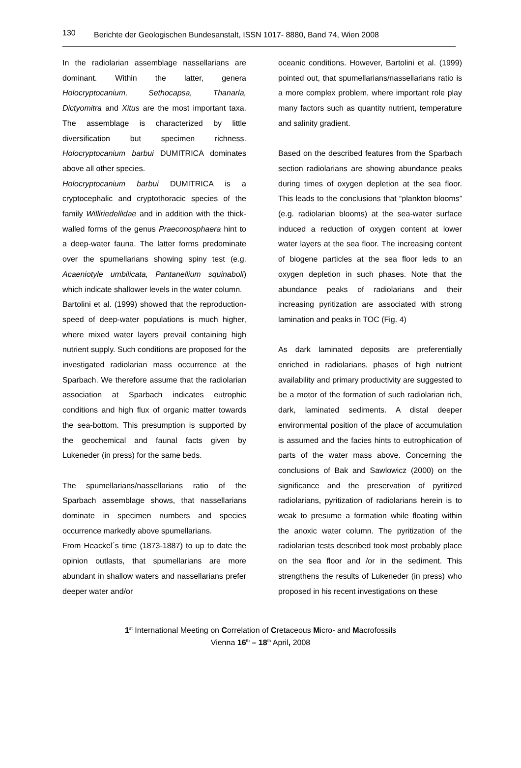130 Berichte der Geologischen Bundesanstalt, ISSN 1017- 8880, Band 74, Wien 2008
In the radiolarian assemblage nassellarians are dominant. Within the latter, genera Holocryptocanium, Sethocapsa, Thanarla, Dictyomitra and Xitus are the most important taxa. The assemblage is characterized by little diversification but specimen richness. Holocryptocanium barbui DUMITRICA dominates above all other species.
Holocryptocanium barbui DUMITRICA is a cryptocephalic and cryptothoracic species of the family Williriedellidae and in addition with the thick-walled forms of the genus Praeconosphaera hint to a deep-water fauna. The latter forms predominate over the spumellarians showing spiny test (e.g. Acaeniotyle umbilicata, Pantanellium squinaboli) which indicate shallower levels in the water column.
Bartolini et al. (1999) showed that the reproduction-speed of deep-water populations is much higher, where mixed water layers prevail containing high nutrient supply. Such conditions are proposed for the investigated radiolarian mass occurrence at the Sparbach. We therefore assume that the radiolarian association at Sparbach indicates eutrophic conditions and high flux of organic matter towards the sea-bottom. This presumption is supported by the geochemical and faunal facts given by Lukeneder (in press) for the same beds.
The spumellarians/nassellarians ratio of the Sparbach assemblage shows, that nassellarians dominate in specimen numbers and species occurrence markedly above spumellarians.
From Heackel´s time (1873-1887) to up to date the opinion outlasts, that spumellarians are more abundant in shallow waters and nassellarians prefer deeper water and/or
oceanic conditions. However, Bartolini et al. (1999) pointed out, that spumellarians/nassellarians ratio is a more complex problem, where important role play many factors such as quantity nutrient, temperature and salinity gradient.
Based on the described features from the Sparbach section radiolarians are showing abundance peaks during times of oxygen depletion at the sea floor. This leads to the conclusions that “plankton blooms” (e.g. radiolarian blooms) at the sea-water surface induced a reduction of oxygen content at lower water layers at the sea floor. The increasing content of biogene particles at the sea floor leds to an oxygen depletion in such phases. Note that the abundance peaks of radiolarians and their increasing pyritization are associated with strong lamination and peaks in TOC (Fig. 4)
As dark laminated deposits are preferentially enriched in radiolarians, phases of high nutrient availability and primary productivity are suggested to be a motor of the formation of such radiolarian rich, dark, laminated sediments. A distal deeper environmental position of the place of accumulation is assumed and the facies hints to eutrophication of parts of the water mass above. Concerning the conclusions of Bak and Sawlowicz (2000) on the significance and the preservation of pyritized radiolarians, pyritization of radiolarians herein is to weak to presume a formation while floating within the anoxic water column. The pyritization of the radiolarian tests described took most probably place on the sea floor and /or in the sediment. This strengthens the results of Lukeneder (in press) who proposed in his recent investigations on these
1<sup>st</sup> International Meeting on Correlation of Cretaceous Micro- and Macrofossils
Vienna 16<sup>th</sup> – 18<sup>th</sup> April, 2008